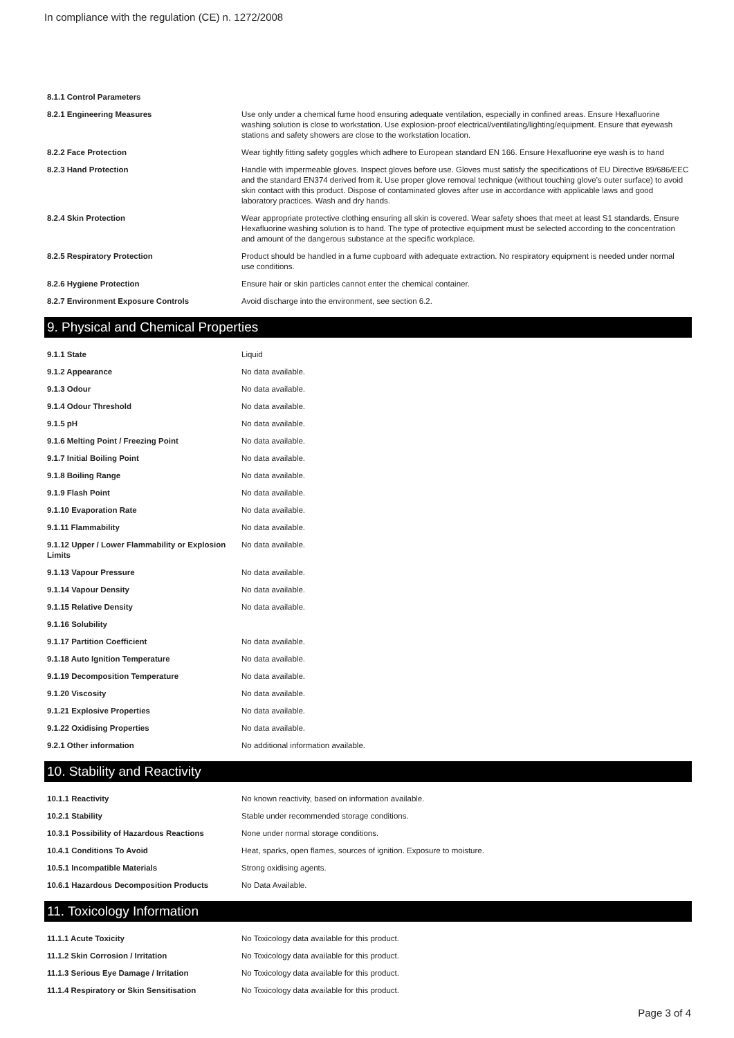In compliance with the regulation (CE) n. 1272/2008
| 8.1.1 Control Parameters | |
| 8.2.1 Engineering Measures | Use only under a chemical fume hood ensuring adequate ventilation, especially in confined areas. Ensure Hexafluorine washing solution is close to workstation. Use explosion-proof electrical/ventilating/lighting/equipment. Ensure that eyewash stations and safety showers are close to the workstation location. |
| 8.2.2 Face Protection | Wear tightly fitting safety goggles which adhere to European standard EN 166. Ensure Hexafluorine eye wash is to hand |
| 8.2.3 Hand Protection | Handle with impermeable gloves. Inspect gloves before use. Gloves must satisfy the specifications of EU Directive 89/686/EEC and the standard EN374 derived from it. Use proper glove removal technique (without touching glove's outer surface) to avoid skin contact with this product. Dispose of contaminated gloves after use in accordance with applicable laws and good laboratory practices. Wash and dry hands. |
| 8.2.4 Skin Protection | Wear appropriate protective clothing ensuring all skin is covered. Wear safety shoes that meet at least S1 standards. Ensure Hexafluorine washing solution is to hand. The type of protective equipment must be selected according to the concentration and amount of the dangerous substance at the specific workplace. |
| 8.2.5 Respiratory Protection | Product should be handled in a fume cupboard with adequate extraction. No respiratory equipment is needed under normal use conditions. |
| 8.2.6 Hygiene Protection | Ensure hair or skin particles cannot enter the chemical container. |
| 8.2.7 Environment Exposure Controls | Avoid discharge into the environment, see section 6.2. |
9. Physical and Chemical Properties
| 9.1.1 State | Liquid |
| 9.1.2 Appearance | No data available. |
| 9.1.3 Odour | No data available. |
| 9.1.4 Odour Threshold | No data available. |
| 9.1.5 pH | No data available. |
| 9.1.6 Melting Point / Freezing Point | No data available. |
| 9.1.7 Initial Boiling Point | No data available. |
| 9.1.8 Boiling Range | No data available. |
| 9.1.9 Flash Point | No data available. |
| 9.1.10 Evaporation Rate | No data available. |
| 9.1.11 Flammability | No data available. |
| 9.1.12 Upper / Lower Flammability or Explosion Limits | No data available. |
| 9.1.13 Vapour Pressure | No data available. |
| 9.1.14 Vapour Density | No data available. |
| 9.1.15 Relative Density | No data available. |
| 9.1.16 Solubility | |
| 9.1.17 Partition Coefficient | No data available. |
| 9.1.18 Auto Ignition Temperature | No data available. |
| 9.1.19 Decomposition Temperature | No data available. |
| 9.1.20 Viscosity | No data available. |
| 9.1.21 Explosive Properties | No data available. |
| 9.1.22 Oxidising Properties | No data available. |
| 9.2.1 Other information | No additional information available. |
10. Stability and Reactivity
| 10.1.1 Reactivity | No known reactivity, based on information available. |
| 10.2.1 Stability | Stable under recommended storage conditions. |
| 10.3.1 Possibility of Hazardous Reactions | None under normal storage conditions. |
| 10.4.1 Conditions To Avoid | Heat, sparks, open flames, sources of ignition. Exposure to moisture. |
| 10.5.1 Incompatible Materials | Strong oxidising agents. |
| 10.6.1 Hazardous Decomposition Products | No Data Available. |
11. Toxicology Information
| 11.1.1 Acute Toxicity | No Toxicology data available for this product. |
| 11.1.2 Skin Corrosion / Irritation | No Toxicology data available for this product. |
| 11.1.3 Serious Eye Damage / Irritation | No Toxicology data available for this product. |
| 11.1.4 Respiratory or Skin Sensitisation | No Toxicology data available for this product. |
Page 3 of 4